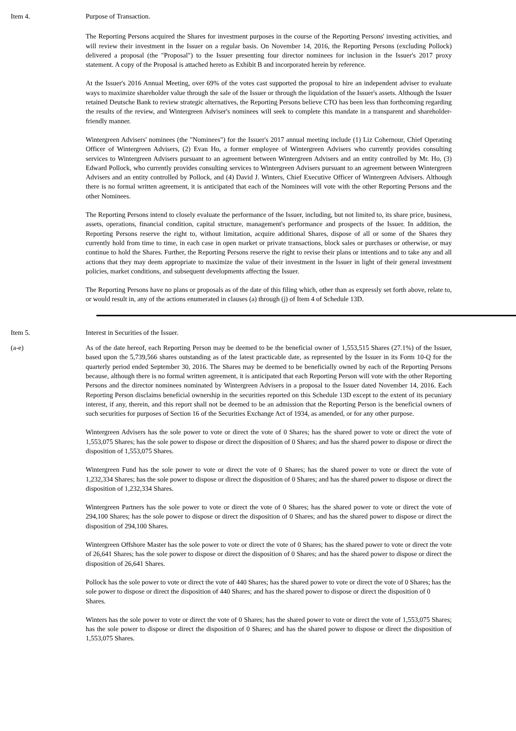Item 4. Purpose of Transaction.
The Reporting Persons acquired the Shares for investment purposes in the course of the Reporting Persons' investing activities, and will review their investment in the Issuer on a regular basis. On November 14, 2016, the Reporting Persons (excluding Pollock) delivered a proposal (the "Proposal") to the Issuer presenting four director nominees for inclusion in the Issuer's 2017 proxy statement. A copy of the Proposal is attached hereto as Exhibit B and incorporated herein by reference.
At the Issuer's 2016 Annual Meeting, over 69% of the votes cast supported the proposal to hire an independent adviser to evaluate ways to maximize shareholder value through the sale of the Issuer or through the liquidation of the Issuer's assets. Although the Issuer retained Deutsche Bank to review strategic alternatives, the Reporting Persons believe CTO has been less than forthcoming regarding the results of the review, and Wintergreen Adviser's nominees will seek to complete this mandate in a transparent and shareholder-friendly manner.
Wintergreen Advisers' nominees (the "Nominees") for the Issuer's 2017 annual meeting include (1) Liz Cohernour, Chief Operating Officer of Wintergreen Advisers, (2) Evan Ho, a former employee of Wintergreen Advisers who currently provides consulting services to Wintergreen Advisers pursuant to an agreement between Wintergreen Advisers and an entity controlled by Mr. Ho, (3) Edward Pollock, who currently provides consulting services to Wintergreen Advisers pursuant to an agreement between Wintergreen Advisers and an entity controlled by Pollock, and (4) David J. Winters, Chief Executive Officer of Wintergreen Advisers. Although there is no formal written agreement, it is anticipated that each of the Nominees will vote with the other Reporting Persons and the other Nominees.
The Reporting Persons intend to closely evaluate the performance of the Issuer, including, but not limited to, its share price, business, assets, operations, financial condition, capital structure, management's performance and prospects of the Issuer. In addition, the Reporting Persons reserve the right to, without limitation, acquire additional Shares, dispose of all or some of the Shares they currently hold from time to time, in each case in open market or private transactions, block sales or purchases or otherwise, or may continue to hold the Shares. Further, the Reporting Persons reserve the right to revise their plans or intentions and to take any and all actions that they may deem appropriate to maximize the value of their investment in the Issuer in light of their general investment policies, market conditions, and subsequent developments affecting the Issuer.
The Reporting Persons have no plans or proposals as of the date of this filing which, other than as expressly set forth above, relate to, or would result in, any of the actions enumerated in clauses (a) through (j) of Item 4 of Schedule 13D.
Item 5. Interest in Securities of the Issuer.
(a-e) As of the date hereof, each Reporting Person may be deemed to be the beneficial owner of 1,553,515 Shares (27.1%) of the Issuer, based upon the 5,739,566 shares outstanding as of the latest practicable date, as represented by the Issuer in its Form 10-Q for the quarterly period ended September 30, 2016. The Shares may be deemed to be beneficially owned by each of the Reporting Persons because, although there is no formal written agreement, it is anticipated that each Reporting Person will vote with the other Reporting Persons and the director nominees nominated by Wintergreen Advisers in a proposal to the Issuer dated November 14, 2016. Each Reporting Person disclaims beneficial ownership in the securities reported on this Schedule 13D except to the extent of its pecuniary interest, if any, therein, and this report shall not be deemed to be an admission that the Reporting Person is the beneficial owners of such securities for purposes of Section 16 of the Securities Exchange Act of 1934, as amended, or for any other purpose.
Wintergreen Advisers has the sole power to vote or direct the vote of 0 Shares; has the shared power to vote or direct the vote of 1,553,075 Shares; has the sole power to dispose or direct the disposition of 0 Shares; and has the shared power to dispose or direct the disposition of 1,553,075 Shares.
Wintergreen Fund has the sole power to vote or direct the vote of 0 Shares; has the shared power to vote or direct the vote of 1,232,334 Shares; has the sole power to dispose or direct the disposition of 0 Shares; and has the shared power to dispose or direct the disposition of 1,232,334 Shares.
Wintergreen Partners has the sole power to vote or direct the vote of 0 Shares; has the shared power to vote or direct the vote of 294,100 Shares; has the sole power to dispose or direct the disposition of 0 Shares; and has the shared power to dispose or direct the disposition of 294,100 Shares.
Wintergreen Offshore Master has the sole power to vote or direct the vote of 0 Shares; has the shared power to vote or direct the vote of 26,641 Shares; has the sole power to dispose or direct the disposition of 0 Shares; and has the shared power to dispose or direct the disposition of 26,641 Shares.
Pollock has the sole power to vote or direct the vote of 440 Shares; has the shared power to vote or direct the vote of 0 Shares; has the sole power to dispose or direct the disposition of 440 Shares; and has the shared power to dispose or direct the disposition of 0 Shares.
Winters has the sole power to vote or direct the vote of 0 Shares; has the shared power to vote or direct the vote of 1,553,075 Shares; has the sole power to dispose or direct the disposition of 0 Shares; and has the shared power to dispose or direct the disposition of 1,553,075 Shares.